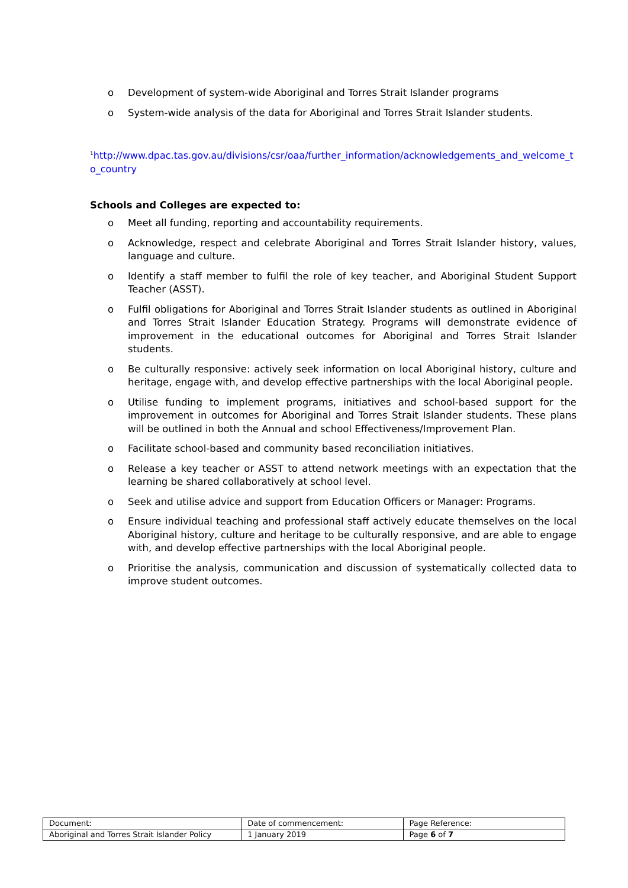o Development of system-wide Aboriginal and Torres Strait Islander programs
o System-wide analysis of the data for Aboriginal and Torres Strait Islander students.
<sup>1</sup> http://www.dpac.tas.gov.au/divisions/csr/oaa/further_information/acknowledgements_and_welcome_t o_country
Schools and Colleges are expected to:
o Meet all funding, reporting and accountability requirements.
o Acknowledge, respect and celebrate Aboriginal and Torres Strait Islander history, values, language and culture.
o Identify a staff member to fulfil the role of key teacher, and Aboriginal Student Support Teacher (ASST).
o Fulfil obligations for Aboriginal and Torres Strait Islander students as outlined in Aboriginal and Torres Strait Islander Education Strategy. Programs will demonstrate evidence of improvement in the educational outcomes for Aboriginal and Torres Strait Islander students.
o Be culturally responsive: actively seek information on local Aboriginal history, culture and heritage, engage with, and develop effective partnerships with the local Aboriginal people.
o Utilise funding to implement programs, initiatives and school-based support for the improvement in outcomes for Aboriginal and Torres Strait Islander students. These plans will be outlined in both the Annual and school Effectiveness/Improvement Plan.
o Facilitate school-based and community based reconciliation initiatives.
o Release a key teacher or ASST to attend network meetings with an expectation that the learning be shared collaboratively at school level.
o Seek and utilise advice and support from Education Officers or Manager: Programs.
o Ensure individual teaching and professional staff actively educate themselves on the local Aboriginal history, culture and heritage to be culturally responsive, and are able to engage with, and develop effective partnerships with the local Aboriginal people.
o Prioritise the analysis, communication and discussion of systematically collected data to improve student outcomes.
| Document: | Date of commencement: | Page Reference: |
| Aboriginal and Torres Strait Islander Policy | 1 January 2019 | Page 6 of 7 |